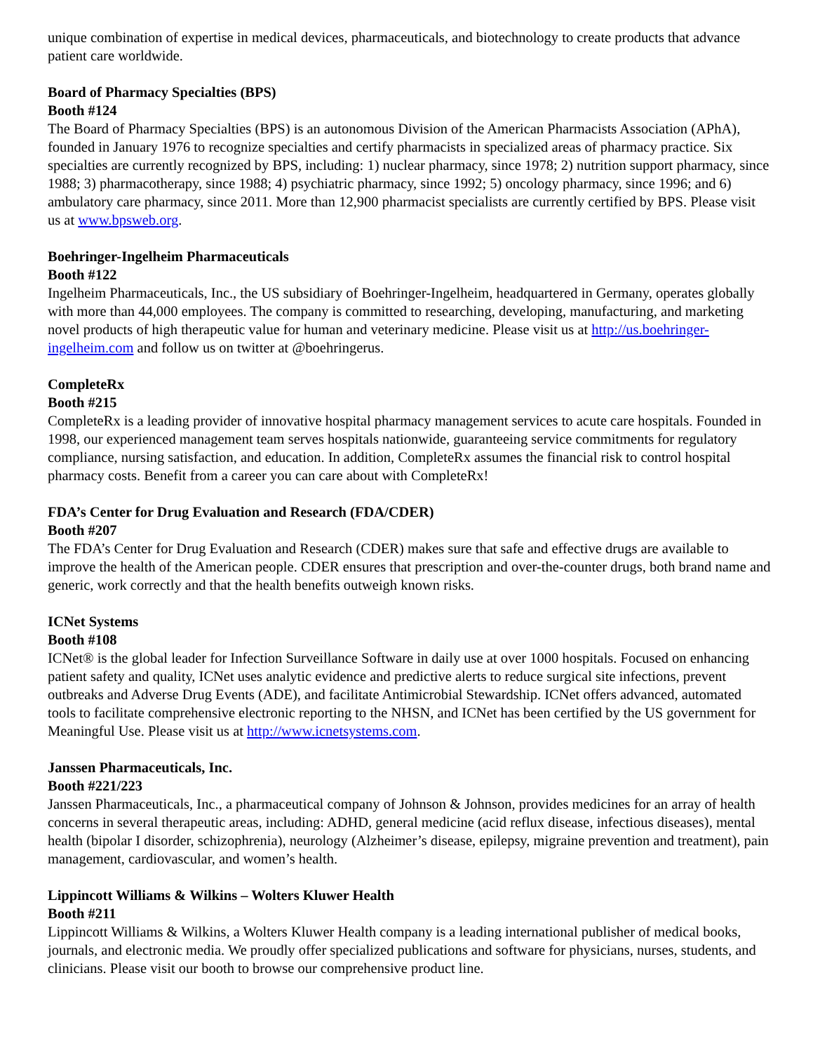unique combination of expertise in medical devices, pharmaceuticals, and biotechnology to create products that advance patient care worldwide.
Board of Pharmacy Specialties (BPS)
Booth #124
The Board of Pharmacy Specialties (BPS) is an autonomous Division of the American Pharmacists Association (APhA), founded in January 1976 to recognize specialties and certify pharmacists in specialized areas of pharmacy practice. Six specialties are currently recognized by BPS, including: 1) nuclear pharmacy, since 1978; 2) nutrition support pharmacy, since 1988; 3) pharmacotherapy, since 1988; 4) psychiatric pharmacy, since 1992; 5) oncology pharmacy, since 1996; and 6) ambulatory care pharmacy, since 2011. More than 12,900 pharmacist specialists are currently certified by BPS. Please visit us at www.bpsweb.org.
Boehringer-Ingelheim Pharmaceuticals
Booth #122
Ingelheim Pharmaceuticals, Inc., the US subsidiary of Boehringer-Ingelheim, headquartered in Germany, operates globally with more than 44,000 employees. The company is committed to researching, developing, manufacturing, and marketing novel products of high therapeutic value for human and veterinary medicine. Please visit us at http://us.boehringer-ingelheim.com and follow us on twitter at @boehringerus.
CompleteRx
Booth #215
CompleteRx is a leading provider of innovative hospital pharmacy management services to acute care hospitals. Founded in 1998, our experienced management team serves hospitals nationwide, guaranteeing service commitments for regulatory compliance, nursing satisfaction, and education. In addition, CompleteRx assumes the financial risk to control hospital pharmacy costs. Benefit from a career you can care about with CompleteRx!
FDA’s Center for Drug Evaluation and Research (FDA/CDER)
Booth #207
The FDA’s Center for Drug Evaluation and Research (CDER) makes sure that safe and effective drugs are available to improve the health of the American people. CDER ensures that prescription and over-the-counter drugs, both brand name and generic, work correctly and that the health benefits outweigh known risks.
ICNet Systems
Booth #108
ICNet® is the global leader for Infection Surveillance Software in daily use at over 1000 hospitals. Focused on enhancing patient safety and quality, ICNet uses analytic evidence and predictive alerts to reduce surgical site infections, prevent outbreaks and Adverse Drug Events (ADE), and facilitate Antimicrobial Stewardship. ICNet offers advanced, automated tools to facilitate comprehensive electronic reporting to the NHSN, and ICNet has been certified by the US government for Meaningful Use. Please visit us at http://www.icnetsystems.com.
Janssen Pharmaceuticals, Inc.
Booth #221/223
Janssen Pharmaceuticals, Inc., a pharmaceutical company of Johnson & Johnson, provides medicines for an array of health concerns in several therapeutic areas, including: ADHD, general medicine (acid reflux disease, infectious diseases), mental health (bipolar I disorder, schizophrenia), neurology (Alzheimer’s disease, epilepsy, migraine prevention and treatment), pain management, cardiovascular, and women’s health.
Lippincott Williams & Wilkins – Wolters Kluwer Health
Booth #211
Lippincott Williams & Wilkins, a Wolters Kluwer Health company is a leading international publisher of medical books, journals, and electronic media. We proudly offer specialized publications and software for physicians, nurses, students, and clinicians. Please visit our booth to browse our comprehensive product line.